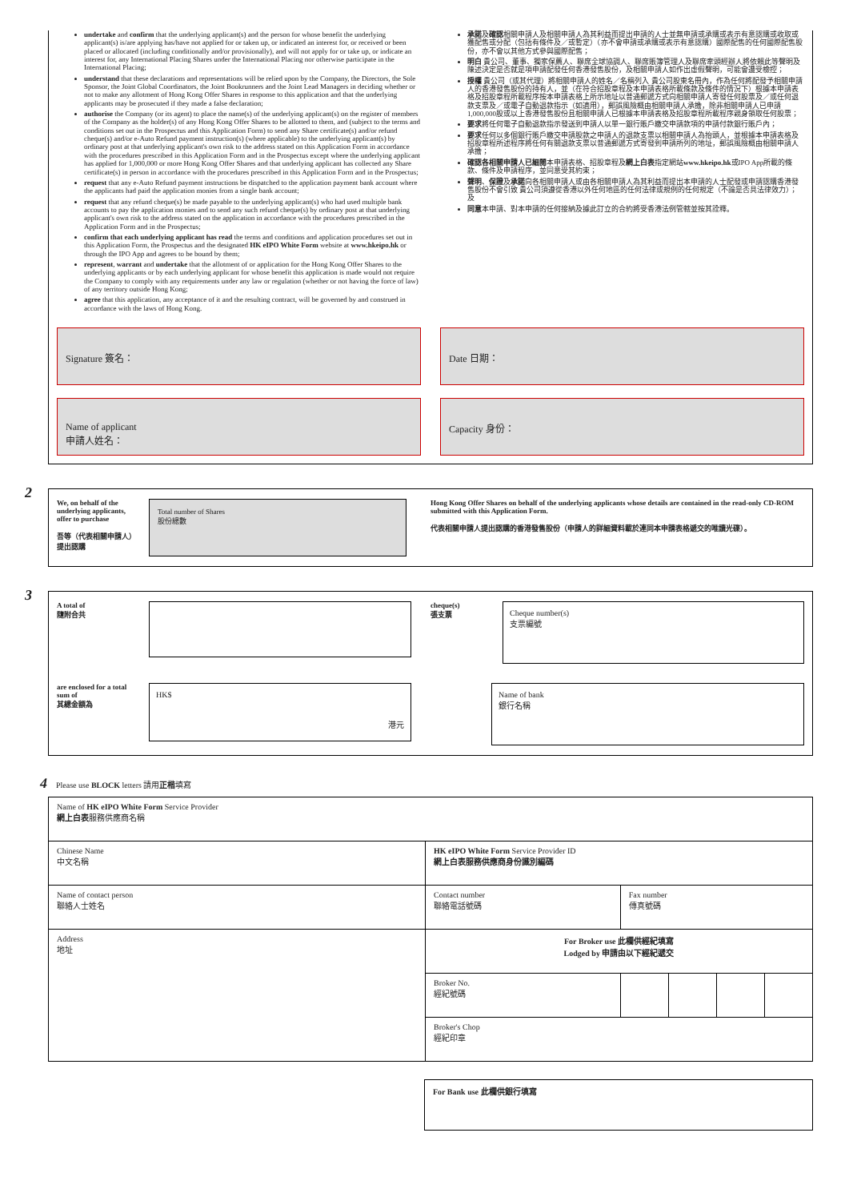undertake and confirm that the underlying applicant(s) and the person for whose benefit the underlying applicant(s) is/are applying has/have not applied for or taken up, or indicated an interest for, or received or been placed or allocated (including conditionally and/or provisionally), and will not apply for or take up, or indicate an interest for, any International Placing Shares under the International Placing nor otherwise participate in the International Placing;
understand that these declarations and representations will be relied upon by the Company, the Directors, the Sole Sponsor, the Joint Global Coordinators, the Joint Bookrunners and the Joint Lead Managers in deciding whether or not to make any allotment of Hong Kong Offer Shares in response to this application and that the underlying applicants may be prosecuted if they made a false declaration;
authorise the Company (or its agent) to place the name(s) of the underlying applicant(s) on the register of members of the Company as the holder(s) of any Hong Kong Offer Shares to be allotted to them, and (subject to the terms and conditions set out in the Prospectus and this Application Form) to send any Share certificate(s) and/or refund cheque(s) and/or e-Auto Refund payment instruction(s) (where applicable) to the underlying applicant(s) by ordinary post at that underlying applicant's own risk to the address stated on this Application Form in accordance with the procedures prescribed in this Application Form and in the Prospectus except where the underlying applicant has applied for 1,000,000 or more Hong Kong Offer Shares and that underlying applicant has collected any Share certificate(s) in person in accordance with the procedures prescribed in this Application Form and in the Prospectus;
request that any e-Auto Refund payment instructions be dispatched to the application payment bank account where the applicants had paid the application monies from a single bank account;
request that any refund cheque(s) be made payable to the underlying applicant(s) who had used multiple bank accounts to pay the application monies and to send any such refund cheque(s) by ordinary post at that underlying applicant's own risk to the address stated on the application in accordance with the procedures prescribed in the Application Form and in the Prospectus;
confirm that each underlying applicant has read the terms and conditions and application procedures set out in this Application Form, the Prospectus and the designated HK eIPO White Form website at www.hkeipo.hk or through the IPO App and agrees to be bound by them;
represent, warrant and undertake that the allotment of or application for the Hong Kong Offer Shares to the underlying applicants or by each underlying applicant for whose benefit this application is made would not require the Company to comply with any requirements under any law or regulation (whether or not having the force of law) of any territory outside Hong Kong;
agree that this application, any acceptance of it and the resulting contract, will be governed by and construed in accordance with the laws of Hong Kong.
承諾及確認相關申請人及相關申請人為其利益而提出申請的人士並無申請或承購或表示有意認購或收取或獲配售或分配（包括有條件及／或暫定）（亦不會申請或承購或表示有意認購）國際配售的任何國際配售股份，亦不會以其他方式參與國際配售；
明白 貴公司、董事、獨家保薦人、聯席全球協調人、聯席賬簿管理人及聯席牽頭經辦人將依賴此等聲明及陳述決定是否就是項申請配發任何香港發售股份，及相關申請人如作出虛假聲明，可能會遭受檢控；
授權 貴公司（或其代理）將相關申請人的姓名／名稱列入 貴公司股東名冊內，作為任何將配發予相關申請人的香港發售股份的持有人，並（在符合招股章程及本申請表格所載條款及條件的情況下）根據本申請表格及招股章程所載程序按本申請表格上所示地址以普通郵遞方式向相關申請人寄發任何股票及／或任何退款支票及／或電子自動退款指示（如適用），郵誤風險概由相關申請人承擔，除非相關申請人已申請1,000,000股或以上香港發售股份且相關申請人已根據本申請表格及招股章程所載程序親身領取任何股票；
要求將任何電子自動退款指示發送到申請人以單一銀行賬戶繳交申請款項的申請付款銀行賬戶內；
要求任何以多個銀行賬戶繳交申請股款之申請人的退款支票以相關申請人為抬頭人，並根據本申請表格及招股章程所述程序將任何有關退款支票以普通郵遞方式寄發到申請所列的地址，郵誤風險概由相關申請人承擔；
確認各相關申請人已細閱本申請表格、招股章程及網上白表指定網站www.hkeipo.hk或IPO App所載的條款、條件及申請程序，並同意受其約束；
聲明、保證及承諾向各相關申請人或由各相關申請人為其利益而提出本申請的人士配發或申請認購香港發售股份不會引致 貴公司須遵從香港以外任何地區的任何法律或規例的任何規定（不論是否具法律效力）；及
同意本申請、對本申請的任何接納及據此訂立的合約將受香港法例管轄並按其詮釋。
Signature 簽名： Date 日期：
Name of applicant
申請人姓名：
Capacity 身份：
2
We, on behalf of the underlying applicants, offer to purchase
吾等（代表相關申請人）提出認購
Total number of Shares
股份總數
Hong Kong Offer Shares on behalf of the underlying applicants whose details are contained in the read-only CD-ROM submitted with this Application Form.
代表相關申請人提出認購的香港發售股份（申請人的詳細資料載於連同本申請表格遞交的唯讀光碟）。
3
A total of
隨附合共
cheque(s)
張支票
Cheque number(s)
支票編號
are enclosed for a total sum of
其總金額為
HK$
港元
Name of bank
銀行名稱
4 Please use BLOCK letters 請用正楷填寫
| Name of HK eIPO White Form Service Provider 網上白表 服務供應商名稱 | | | | | |
| Chinese Name 中文名稱 | HK eIPO White Form Service Provider ID 網上白表服務供應商身份識別編碼 | | | | |
| Name of contact person 聯絡人士姓名 | Contact number 聯絡電話號碼 | Fax number 傳真號碼 | | | |
| Address 地址 | For Broker use 此欄供經紀填寫 Lodged by 申請由以下經紀遞交 | | | | |
| | Broker No. 經紀號碼 | | | | |
| | Broker's Chop 經紀印章 | | | | |
For Bank use 此欄供銀行填寫